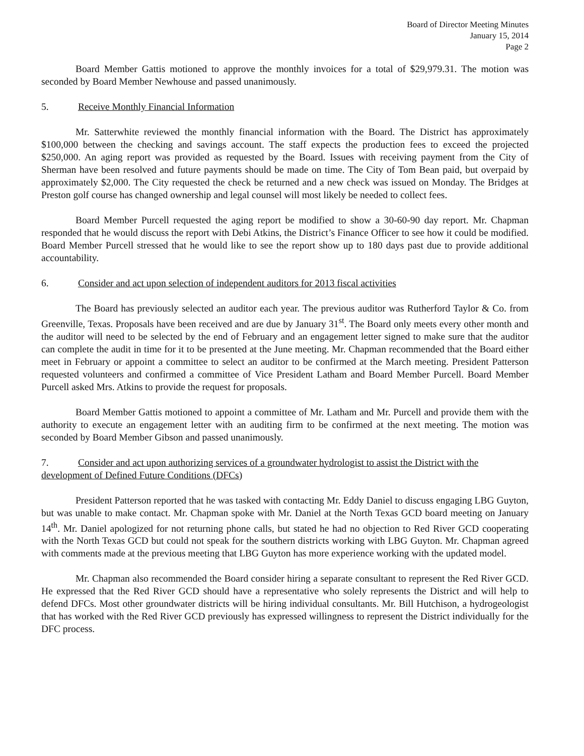Board of Director Meeting Minutes
January 15, 2014
Page 2
Board Member Gattis motioned to approve the monthly invoices for a total of $29,979.31. The motion was seconded by Board Member Newhouse and passed unanimously.
5. Receive Monthly Financial Information
Mr. Satterwhite reviewed the monthly financial information with the Board. The District has approximately $100,000 between the checking and savings account. The staff expects the production fees to exceed the projected $250,000. An aging report was provided as requested by the Board. Issues with receiving payment from the City of Sherman have been resolved and future payments should be made on time. The City of Tom Bean paid, but overpaid by approximately $2,000. The City requested the check be returned and a new check was issued on Monday. The Bridges at Preston golf course has changed ownership and legal counsel will most likely be needed to collect fees.
Board Member Purcell requested the aging report be modified to show a 30-60-90 day report. Mr. Chapman responded that he would discuss the report with Debi Atkins, the District’s Finance Officer to see how it could be modified. Board Member Purcell stressed that he would like to see the report show up to 180 days past due to provide additional accountability.
6. Consider and act upon selection of independent auditors for 2013 fiscal activities
The Board has previously selected an auditor each year. The previous auditor was Rutherford Taylor & Co. from Greenville, Texas. Proposals have been received and are due by January 31<sup>st</sup>. The Board only meets every other month and the auditor will need to be selected by the end of February and an engagement letter signed to make sure that the auditor can complete the audit in time for it to be presented at the June meeting. Mr. Chapman recommended that the Board either meet in February or appoint a committee to select an auditor to be confirmed at the March meeting. President Patterson requested volunteers and confirmed a committee of Vice President Latham and Board Member Purcell. Board Member Purcell asked Mrs. Atkins to provide the request for proposals.
Board Member Gattis motioned to appoint a committee of Mr. Latham and Mr. Purcell and provide them with the authority to execute an engagement letter with an auditing firm to be confirmed at the next meeting. The motion was seconded by Board Member Gibson and passed unanimously.
7. Consider and act upon authorizing services of a groundwater hydrologist to assist the District with the development of Defined Future Conditions (DFCs)
President Patterson reported that he was tasked with contacting Mr. Eddy Daniel to discuss engaging LBG Guyton, but was unable to make contact. Mr. Chapman spoke with Mr. Daniel at the North Texas GCD board meeting on January 14<sup>th</sup>. Mr. Daniel apologized for not returning phone calls, but stated he had no objection to Red River GCD cooperating with the North Texas GCD but could not speak for the southern districts working with LBG Guyton. Mr. Chapman agreed with comments made at the previous meeting that LBG Guyton has more experience working with the updated model.
Mr. Chapman also recommended the Board consider hiring a separate consultant to represent the Red River GCD. He expressed that the Red River GCD should have a representative who solely represents the District and will help to defend DFCs. Most other groundwater districts will be hiring individual consultants. Mr. Bill Hutchison, a hydrogeologist that has worked with the Red River GCD previously has expressed willingness to represent the District individually for the DFC process.